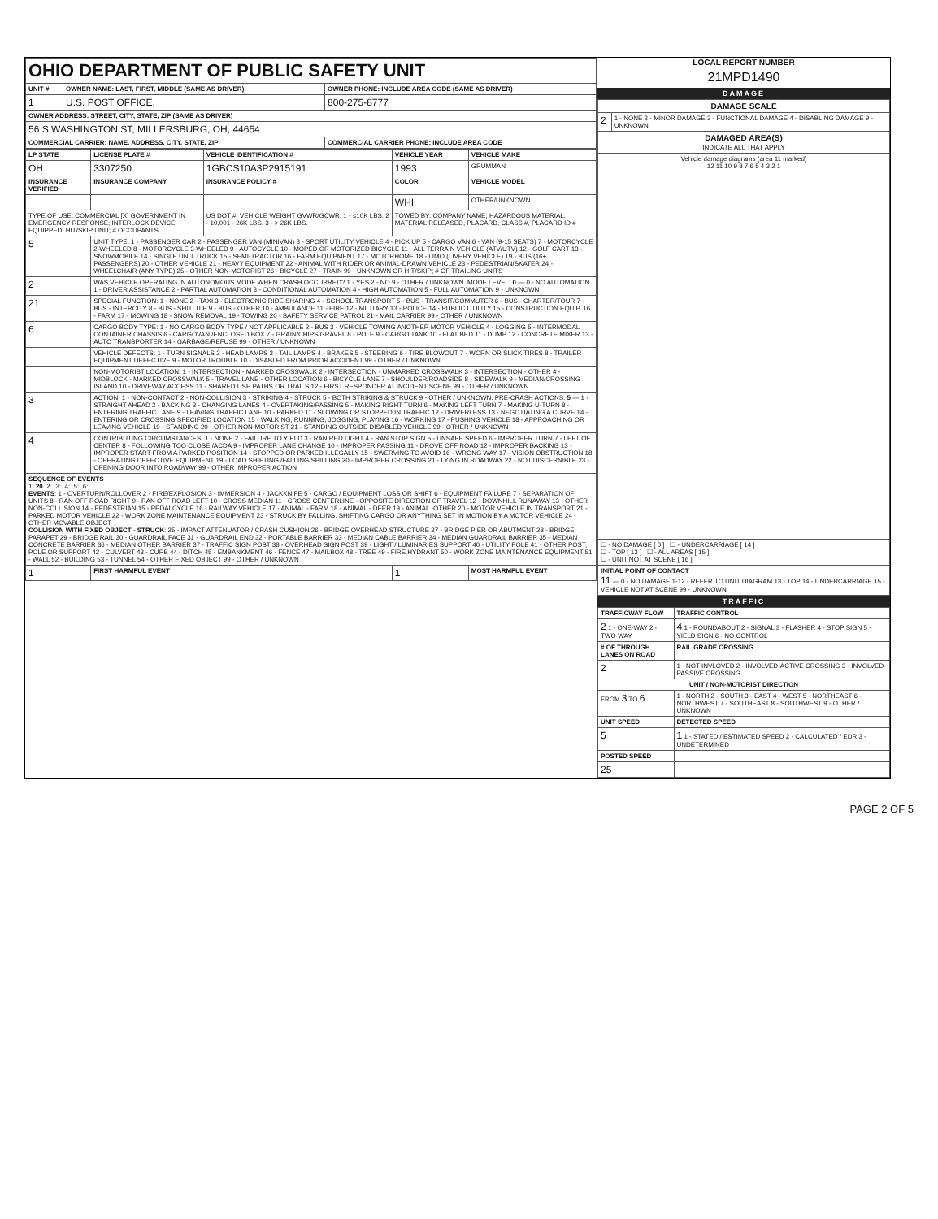| OHIO DEPARTMENT OF PUBLIC SAFETY UNIT | | |
| UNIT # | OWNER NAME: LAST, FIRST, MIDDLE (SAME AS DRIVER) | OWNER PHONE: INCLUDE AREA CODE (SAME AS DRIVER) |
| 1 | U.S. POST OFFICE, | 800-275-8777 |
| OWNER ADDRESS: STREET, CITY, STATE, ZIP (SAME AS DRIVER) | | |
| 56 S WASHINGTON ST, MILLERSBURG, OH, 44654 | | |
| COMMERCIAL CARRIER: NAME, ADDRESS, CITY, STATE, ZIP | | COMMERCIAL CARRIER PHONE: INCLUDE AREA CODE |
| LP STATE | LICENSE PLATE # | VEHICLE IDENTIFICATION # | VEHICLE YEAR | VEHICLE MAKE |
| --- | --- | --- | --- | --- |
| OH | 3307250 | 1GBCS10A3P2915191 | 1993 | GRUMMAN |
| INSURANCE VERIFIED | INSURANCE COMPANY | INSURANCE POLICY # | COLOR | VEHICLE MODEL |
| | | | WHI | OTHER/UNKNOWN |
| TYPE OF USE: COMMERCIAL [X] GOVERNMENT IN EMERGENCY RESPONSE; INTERLOCK DEVICE EQUIPPED; HIT/SKIP UNIT; # OCCUPANTS | | US DOT #; VEHICLE WEIGHT GVWR/GCWR: 1 - ≤10K LBS. 2 - 10,001 - 26K LBS. 3 - > 26K LBS. | TOWED BY: COMPANY NAME; HAZARDOUS MATERIAL: MATERIAL RELEASED, PLACARD, CLASS #, PLACARD ID # | |
| 5 | UNIT TYPE: 1 - PASSENGER CAR 2 - PASSENGER VAN (MINIVAN) 3 - SPORT UTILITY VEHICLE 4 - PICK UP 5 - CARGO VAN 6 - VAN (9-15 SEATS) 7 - MOTORCYCLE 2-WHEELED 8 - MOTORCYCLE 3-WHEELED 9 - AUTOCYCLE 10 - MOPED OR MOTORIZED BICYCLE 11 - ALL TERRAIN VEHICLE (ATV/UTV) 12 - GOLF CART 13 - SNOWMOBILE 14 - SINGLE UNIT TRUCK 15 - SEMI-TRACTOR 16 - FARM EQUIPMENT 17 - MOTORHOME 18 - LIMO (LIVERY VEHICLE) 19 - BUS (16+ PASSENGERS) 20 - OTHER VEHICLE 21 - HEAVY EQUIPMENT 22 - ANIMAL WITH RIDER OR ANIMAL-DRAWN VEHICLE 23 - PEDESTRIAN/SKATER 24 - WHEELCHAIR (ANY TYPE) 25 - OTHER NON-MOTORIST 26 - BICYCLE 27 - TRAIN 99 - UNKNOWN OR HIT/SKIP; # OF TRAILING UNITS | | | |
| 2 | WAS VEHICLE OPERATING IN AUTONOMOUS MODE WHEN CRASH OCCURRED? 1 - YES 2 - NO 9 - OTHER / UNKNOWN. MODE LEVEL: 0 — 0 - NO AUTOMATION 1 - DRIVER ASSISTANCE 2 - PARTIAL AUTOMATION 3 - CONDITIONAL AUTOMATION 4 - HIGH AUTOMATION 5 - FULL AUTOMATION 9 - UNKNOWN | | | |
| 21 | SPECIAL FUNCTION: 1 - NONE 2 - TAXI 3 - ELECTRONIC RIDE SHARING 4 - SCHOOL TRANSPORT 5 - BUS - TRANSIT/COMMUTER 6 - BUS - CHARTER/TOUR 7 - BUS - INTERCITY 8 - BUS - SHUTTLE 9 - BUS - OTHER 10 - AMBULANCE 11 - FIRE 12 - MILITARY 13 - POLICE 14 - PUBLIC UTILITY 15 - CONSTRUCTION EQUIP. 16 - FARM 17 - MOWING 18 - SNOW REMOVAL 19 - TOWING 20 - SAFETY SERVICE PATROL 21 - MAIL CARRIER 99 - OTHER / UNKNOWN | | | |
| 6 | CARGO BODY TYPE: 1 - NO CARGO BODY TYPE / NOT APPLICABLE 2 - BUS 3 - VEHICLE TOWING ANOTHER MOTOR VEHICLE 4 - LOGGING 5 - INTERMODAL CONTAINER CHASSIS 6 - CARGOVAN /ENCLOSED BOX 7 - GRAIN/CHIPS/GRAVEL 8 - POLE 9 - CARGO TANK 10 - FLAT BED 11 - DUMP 12 - CONCRETE MIXER 13 - AUTO TRANSPORTER 14 - GARBAGE/REFUSE 99 - OTHER / UNKNOWN | | | |
| | VEHICLE DEFECTS: 1 - TURN SIGNALS 2 - HEAD LAMPS 3 - TAIL LAMPS 4 - BRAKES 5 - STEERING 6 - TIRE BLOWOUT 7 - WORN OR SLICK TIRES 8 - TRAILER EQUIPMENT DEFECTIVE 9 - MOTOR TROUBLE 10 - DISABLED FROM PRIOR ACCIDENT 99 - OTHER / UNKNOWN | | | |
| | NON-MOTORIST LOCATION: 1 - INTERSECTION - MARKED CROSSWALK 2 - INTERSECTION - UNMARKED CROSSWALK 3 - INTERSECTION - OTHER 4 - MIDBLOCK - MARKED CROSSWALK 5 - TRAVEL LANE - OTHER LOCATION 6 - BICYCLE LANE 7 - SHOULDER/ROADSIDE 8 - SIDEWALK 9 - MEDIAN/CROSSING ISLAND 10 - DRIVEWAY ACCESS 11 - SHARED USE PATHS OR TRAILS 12 - FIRST RESPONDER AT INCIDENT SCENE 99 - OTHER / UNKNOWN | | | |
| 3 | ACTION: 1 - NON-CONTACT 2 - NON-COLLISION 3 - STRIKING 4 - STRUCK 5 - BOTH STRIKING & STRUCK 9 - OTHER / UNKNOWN. PRE-CRASH ACTIONS: 5 — 1 - STRAIGHT AHEAD 2 - BACKING 3 - CHANGING LANES 4 - OVERTAKING/PASSING 5 - MAKING RIGHT TURN 6 - MAKING LEFT TURN 7 - MAKING U-TURN 8 - ENTERING TRAFFIC LANE 9 - LEAVING TRAFFIC LANE 10 - PARKED 11 - SLOWING OR STOPPED IN TRAFFIC 12 - DRIVERLESS 13 - NEGOTIATING A CURVE 14 - ENTERING OR CROSSING SPECIFIED LOCATION 15 - WALKING, RUNNING, JOGGING, PLAYING 16 - WORKING 17 - PUSHING VEHICLE 18 - APPROACHING OR LEAVING VEHICLE 19 - STANDING 20 - OTHER NON-MOTORIST 21 - STANDING OUTSIDE DISABLED VEHICLE 99 - OTHER / UNKNOWN | | | |
| 4 | CONTRIBUTING CIRCUMSTANCES: 1 - NONE 2 - FAILURE TO YIELD 3 - RAN RED LIGHT 4 - RAN STOP SIGN 5 - UNSAFE SPEED 6 - IMPROPER TURN 7 - LEFT OF CENTER 8 - FOLLOWING TOO CLOSE /ACDA 9 - IMPROPER LANE CHANGE 10 - IMPROPER PASSING 11 - DROVE OFF ROAD 12 - IMPROPER BACKING 13 - IMPROPER START FROM A PARKED POSITION 14 - STOPPED OR PARKED ILLEGALLY 15 - SWERVING TO AVOID 16 - WRONG WAY 17 - VISION OBSTRUCTION 18 - OPERATING DEFECTIVE EQUIPMENT 19 - LOAD SHIFTING /FALLING/SPILLING 20 - IMPROPER CROSSING 21 - LYING IN ROADWAY 22 - NOT DISCERNIBLE 23 - OPENING DOOR INTO ROADWAY 99 - OTHER IMPROPER ACTION | | | |
| SEQUENCE OF EVENTS 1: 20 2: 3: 4: 5: 6: EVENTS : 1 - OVERTURN/ROLLOVER 2 - FIRE/EXPLOSION 3 - IMMERSION 4 - JACKKNIFE 5 - CARGO / EQUIPMENT LOSS OR SHIFT 6 - EQUIPMENT FAILURE 7 - SEPARATION OF UNITS 8 - RAN OFF ROAD RIGHT 9 - RAN OFF ROAD LEFT 10 - CROSS MEDIAN 11 - CROSS CENTERLINE - OPPOSITE DIRECTION OF TRAVEL 12 - DOWNHILL RUNAWAY 13 - OTHER NON-COLLISION 14 - PEDESTRIAN 15 - PEDALCYCLE 16 - RAILWAY VEHICLE 17 - ANIMAL - FARM 18 - ANIMAL - DEER 19 - ANIMAL -OTHER 20 - MOTOR VEHICLE IN TRANSPORT 21 - PARKED MOTOR VEHICLE 22 - WORK ZONE MAINTENANCE EQUIPMENT 23 - STRUCK BY FALLING, SHIFTING CARGO OR ANYTHING SET IN MOTION BY A MOTOR VEHICLE 24 - OTHER MOVABLE OBJECT COLLISION WITH FIXED OBJECT - STRUCK : 25 - IMPACT ATTENUATOR / CRASH CUSHION 26 - BRIDGE OVERHEAD STRUCTURE 27 - BRIDGE PIER OR ABUTMENT 28 - BRIDGE PARAPET 29 - BRIDGE RAIL 30 - GUARDRAIL FACE 31 - GUARDRAIL END 32 - PORTABLE BARRIER 33 - MEDIAN CABLE BARRIER 34 - MEDIAN GUARDRAIL BARRIER 35 - MEDIAN CONCRETE BARRIER 36 - MEDIAN OTHER BARRIER 37 - TRAFFIC SIGN POST 38 - OVERHEAD SIGN POST 39 - LIGHT / LUMINARIES SUPPORT 40 - UTILITY POLE 41 - OTHER POST, POLE OR SUPPORT 42 - CULVERT 43 - CURB 44 - DITCH 45 - EMBANKMENT 46 - FENCE 47 - MAILBOX 48 - TREE 49 - FIRE HYDRANT 50 - WORK ZONE MAINTENANCE EQUIPMENT 51 - WALL 52 - BUILDING 53 - TUNNEL 54 - OTHER FIXED OBJECT 99 - OTHER / UNKNOWN | | | | |
| 1 | FIRST HARMFUL EVENT | | 1 | MOST HARMFUL EVENT |
LOCAL REPORT NUMBER
21MPD1490
DAMAGE
| DAMAGE SCALE | |
| 2 | 1 - NONE 2 - MINOR DAMAGE 3 - FUNCTIONAL DAMAGE 4 - DISABLING DAMAGE 9 - UNKNOWN |
| DAMAGED AREA(S) INDICATE ALL THAT APPLY | |
| Vehicle damage diagrams (area 11 marked) 12 11 10 9 8 7 6 5 4 3 2 1 | |
| ☐ - NO DAMAGE [ 0 ] ☐ - UNDERCARRIAGE [ 14 ] ☐ - TOP [ 13 ] ☐ - ALL AREAS [ 15 ] ☐ - UNIT NOT AT SCENE [ 16 ] | |
| INITIAL POINT OF CONTACT 11 — 0 - NO DAMAGE 1-12 - REFER TO UNIT DIAGRAM 13 - TOP 14 - UNDERCARRIAGE 15 - VEHICLE NOT AT SCENE 99 - UNKNOWN | |
TRAFFIC
| TRAFFICWAY FLOW | TRAFFIC CONTROL |
| --- | --- |
| 2 1 - ONE-WAY 2 - TWO-WAY | 4 1 - ROUNDABOUT 2 - SIGNAL 3 - FLASHER 4 - STOP SIGN 5 - YIELD SIGN 6 - NO CONTROL |
| # OF THROUGH LANES ON ROAD | RAIL GRADE CROSSING |
| 2 | 1 - NOT INVLOVED 2 - INVOLVED-ACTIVE CROSSING 3 - INVOLVED-PASSIVE CROSSING |
| UNIT / NON-MOTORIST DIRECTION | |
| FROM 3 TO 6 | 1 - NORTH 2 - SOUTH 3 - EAST 4 - WEST 5 - NORTHEAST 6 - NORTHWEST 7 - SOUTHEAST 8 - SOUTHWEST 9 - OTHER / UNKNOWN |
| UNIT SPEED | DETECTED SPEED |
| 5 | 1 1 - STATED / ESTIMATED SPEED 2 - CALCULATED / EDR 3 - UNDETERMINED |
| POSTED SPEED | |
| 25 | |
PAGE 2 OF 5